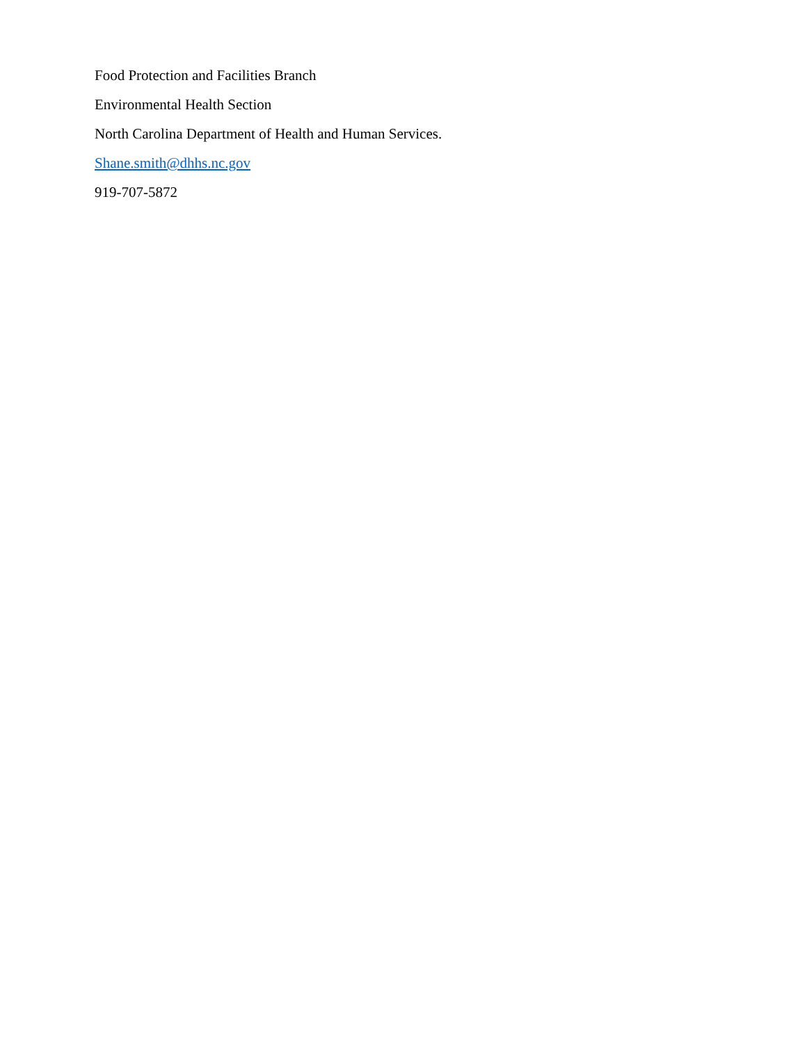Food Protection and Facilities Branch
Environmental Health Section
North Carolina Department of Health and Human Services.
Shane.smith@dhhs.nc.gov
919-707-5872